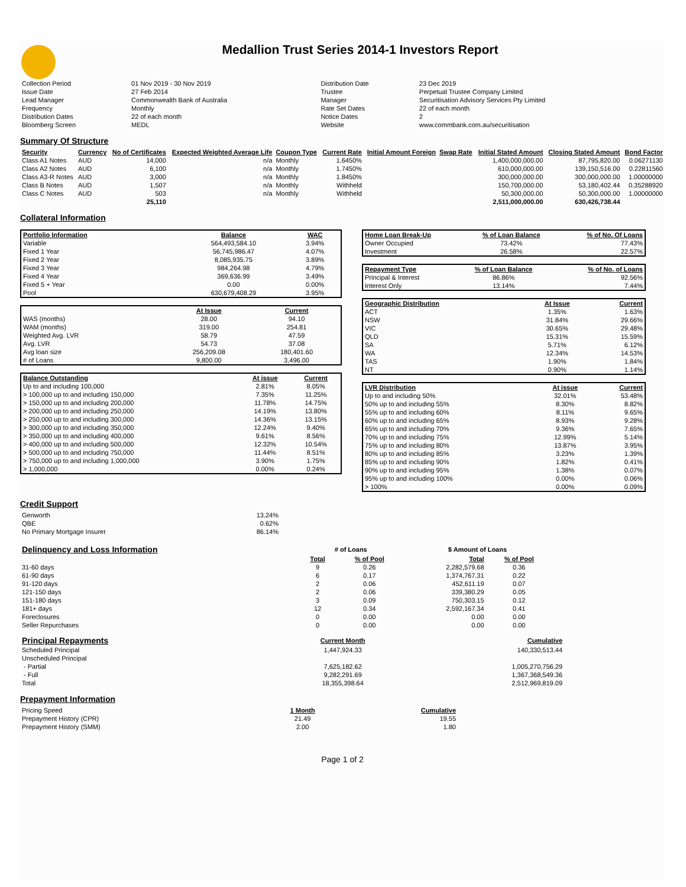Medallion Trust Series 2014-1 Investors Report
| Collection Period | 01 Nov 2019 - 30 Nov 2019 | Distribution Date | 23 Dec 2019 |
| Issue Date | 27 Feb 2014 | Trustee | Perpetual Trustee Company Limited |
| Lead Manager | Commonwealth Bank of Australia | Manager | Securitisation Advisory Services Pty Limited |
| Frequency | Monthly | Rate Set Dates | 22 of each month |
| Distribution Dates | 22 of each month | Notice Dates | 2 |
| Bloomberg Screen | MEDL | Website | www.commbank.com.au/securitisation |
Summary Of Structure
| Security | Currency | No of Certificates | Expected Weighted Average Life | Coupon Type | Current Rate | Initial Amount Foreign | Swap Rate | Initial Stated Amount | Closing Stated Amount | Bond Factor |
| --- | --- | --- | --- | --- | --- | --- | --- | --- | --- | --- |
| Class A1 Notes | AUD | 14,000 | n/a | Monthly | 1.6450% | | | 1,400,000,000.00 | 87,795,820.00 | 0.06271130 |
| Class A2 Notes | AUD | 6,100 | n/a | Monthly | 1.7450% | | | 610,000,000.00 | 139,150,516.00 | 0.22811560 |
| Class A3-R Notes | AUD | 3,000 | n/a | Monthly | 1.8450% | | | 300,000,000.00 | 300,000,000.00 | 1.00000000 |
| Class B Notes | AUD | 1,507 | n/a | Monthly | Withheld | | | 150,700,000.00 | 53,180,402.44 | 0.35288920 |
| Class C Notes | AUD | 503 | n/a | Monthly | Withheld | | | 50,300,000.00 | 50,300,000.00 | 1.00000000 |
| | | 25,110 | | | | | | 2,511,000,000.00 | 630,426,738.44 | |
Collateral Information
| Portfolio Information | Balance | WAC |
| --- | --- | --- |
| Variable | 564,493,584.10 | 3.94% |
| Fixed 1 Year | 56,745,986.47 | 4.07% |
| Fixed 2 Year | 8,085,935.75 | 3.89% |
| Fixed 3 Year | 984,264.98 | 4.79% |
| Fixed 4 Year | 369,636.99 | 3.49% |
| Fixed 5 + Year | 0.00 | 0.00% |
| Pool | 630,679,408.29 | 3.95% |
| | At Issue | Current |
| WAS (months) | 28.00 | 94.10 |
| WAM (months) | 319.00 | 254.81 |
| Weighted Avg. LVR | 58.79 | 47.59 |
| Avg. LVR | 54.73 | 37.08 |
| Avg loan size | 256,209.08 | 180,401.60 |
| # of Loans | 9,800.00 | 3,496.00 |
| Balance Outstanding | At issue | Current |
| --- | --- | --- |
| Up to and including 100,000 | 2.81% | 8.05% |
| > 100,000 up to and including 150,000 | 7.35% | 11.25% |
| > 150,000 up to and including 200,000 | 11.78% | 14.75% |
| > 200,000 up to and including 250,000 | 14.19% | 13.80% |
| > 250,000 up to and including 300,000 | 14.36% | 13.15% |
| > 300,000 up to and including 350,000 | 12.24% | 9.40% |
| > 350,000 up to and including 400,000 | 9.61% | 8.56% |
| > 400,000 up to and including 500,000 | 12.32% | 10.54% |
| > 500,000 up to and including 750,000 | 11.44% | 8.51% |
| > 750,000 up to and including 1,000,000 | 3.90% | 1.75% |
| > 1,000,000 | 0.00% | 0.24% |
| Home Loan Break-Up | % of Loan Balance | % of No. Of Loans |
| --- | --- | --- |
| Owner Occupied | 73.42% | 77.43% |
| Investment | 26.58% | 22.57% |
| Repayment Type | % of Loan Balance | % of No. of Loans |
| --- | --- | --- |
| Principal & Interest | 86.86% | 92.56% |
| Interest Only | 13.14% | 7.44% |
| Geographic Distribution | At Issue | Current |
| --- | --- | --- |
| ACT | 1.35% | 1.63% |
| NSW | 31.84% | 29.66% |
| VIC | 30.65% | 29.48% |
| QLD | 15.31% | 15.59% |
| SA | 5.71% | 6.12% |
| WA | 12.34% | 14.53% |
| TAS | 1.90% | 1.84% |
| NT | 0.90% | 1.14% |
| LVR Distribution | At issue | Current |
| --- | --- | --- |
| Up to and including 50% | 32.01% | 53.48% |
| 50% up to and including 55% | 8.30% | 8.82% |
| 55% up to and including 60% | 8.11% | 9.65% |
| 60% up to and including 65% | 8.93% | 9.28% |
| 65% up to and including 70% | 9.36% | 7.65% |
| 70% up to and including 75% | 12.99% | 5.14% |
| 75% up to and including 80% | 13.87% | 3.95% |
| 80% up to and including 85% | 3.23% | 1.39% |
| 85% up to and including 90% | 1.82% | 0.41% |
| 90% up to and including 95% | 1.38% | 0.07% |
| 95% up to and including 100% | 0.00% | 0.06% |
| > 100% | 0.00% | 0.09% |
Credit Support
| Genworth | 13.24% |
| QBE | 0.62% |
| No Primary Mortgage Insurer | 86.14% |
| Delinquency and Loss Information | # of Loans | | $ Amount of Loans | |
| | Total | % of Pool | Total | % of Pool |
| 31-60 days | 9 | 0.26 | 2,282,579.68 | 0.36 |
| 61-90 days | 6 | 0.17 | 1,374,767.31 | 0.22 |
| 91-120 days | 2 | 0.06 | 452,611.19 | 0.07 |
| 121-150 days | 2 | 0.06 | 339,380.29 | 0.05 |
| 151-180 days | 3 | 0.09 | 750,303.15 | 0.12 |
| 181+ days | 12 | 0.34 | 2,592,167.34 | 0.41 |
| Foreclosures | 0 | 0.00 | 0.00 | 0.00 |
| Seller Repurchases | 0 | 0.00 | 0.00 | 0.00 |
| Principal Repayments | Current Month | Cumulative |
| Scheduled Principal | 1,447,924.33 | 140,330,513.44 |
| Unscheduled Principal | | |
| - Partial | 7,625,182.62 | 1,005,270,756.29 |
| - Full | 9,282,291.69 | 1,367,368,549.36 |
| Total | 18,355,398.64 | 2,512,969,819.09 |
Prepayment Information
| Pricing Speed | 1 Month | Cumulative |
| Prepayment History (CPR) | 21.49 | 19.55 |
| Prepayment History (SMM) | 2.00 | 1.80 |
Page 1 of 2